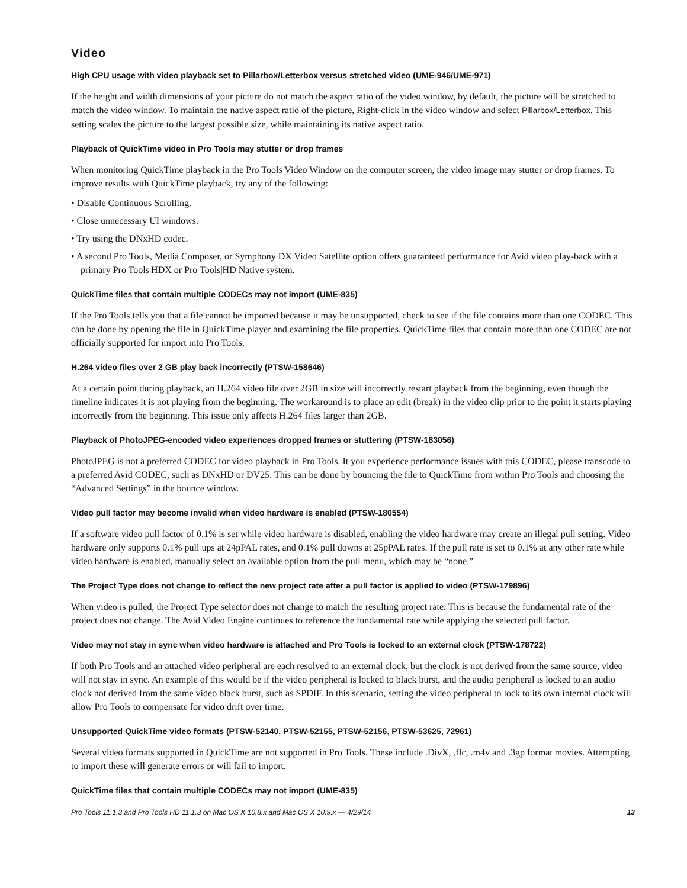Video
High CPU usage with video playback set to Pillarbox/Letterbox versus stretched video (UME-946/UME-971)
If the height and width dimensions of your picture do not match the aspect ratio of the video window, by default, the picture will be stretched to match the video window. To maintain the native aspect ratio of the picture, Right-click in the video window and select Pillarbox/Letterbox. This setting scales the picture to the largest possible size, while maintaining its native aspect ratio.
Playback of QuickTime video in Pro Tools may stutter or drop frames
When monitoring QuickTime playback in the Pro Tools Video Window on the computer screen, the video image may stutter or drop frames. To improve results with QuickTime playback, try any of the following:
• Disable Continuous Scrolling.
• Close unnecessary UI windows.
• Try using the DNxHD codec.
• A second Pro Tools, Media Composer, or Symphony DX Video Satellite option offers guaranteed performance for Avid video play-back with a primary Pro Tools|HDX or Pro Tools|HD Native system.
QuickTime files that contain multiple CODECs may not import (UME-835)
If the Pro Tools tells you that a file cannot be imported because it may be unsupported, check to see if the file contains more than one CODEC. This can be done by opening the file in QuickTime player and examining the file properties. QuickTime files that contain more than one CODEC are not officially supported for import into Pro Tools.
H.264 video files over 2 GB play back incorrectly (PTSW-158646)
At a certain point during playback, an H.264 video file over 2GB in size will incorrectly restart playback from the beginning, even though the timeline indicates it is not playing from the beginning. The workaround is to place an edit (break) in the video clip prior to the point it starts playing incorrectly from the beginning. This issue only affects H.264 files larger than 2GB.
Playback of PhotoJPEG-encoded video experiences dropped frames or stuttering (PTSW-183056)
PhotoJPEG is not a preferred CODEC for video playback in Pro Tools. It you experience performance issues with this CODEC, please transcode to a preferred Avid CODEC, such as DNxHD or DV25. This can be done by bouncing the file to QuickTime from within Pro Tools and choosing the “Advanced Settings” in the bounce window.
Video pull factor may become invalid when video hardware is enabled (PTSW-180554)
If a software video pull factor of 0.1% is set while video hardware is disabled, enabling the video hardware may create an illegal pull setting. Video hardware only supports 0.1% pull ups at 24pPAL rates, and 0.1% pull downs at 25pPAL rates. If the pull rate is set to 0.1% at any other rate while video hardware is enabled, manually select an available option from the pull menu, which may be “none.”
The Project Type does not change to reflect the new project rate after a pull factor is applied to video (PTSW-179896)
When video is pulled, the Project Type selector does not change to match the resulting project rate. This is because the fundamental rate of the project does not change. The Avid Video Engine continues to reference the fundamental rate while applying the selected pull factor.
Video may not stay in sync when video hardware is attached and Pro Tools is locked to an external clock (PTSW-178722)
If both Pro Tools and an attached video peripheral are each resolved to an external clock, but the clock is not derived from the same source, video will not stay in sync. An example of this would be if the video peripheral is locked to black burst, and the audio peripheral is locked to an audio clock not derived from the same video black burst, such as SPDIF. In this scenario, setting the video peripheral to lock to its own internal clock will allow Pro Tools to compensate for video drift over time.
Unsupported QuickTime video formats (PTSW-52140, PTSW-52155, PTSW-52156, PTSW-53625, 72961)
Several video formats supported in QuickTime are not supported in Pro Tools. These include .DivX, .flc, .m4v and .3gp format movies. Attempting to import these will generate errors or will fail to import.
QuickTime files that contain multiple CODECs may not import (UME-835)
Pro Tools 11.1.3 and Pro Tools HD 11.1.3 on Mac OS X 10.8.x and Mac OS X 10.9.x — 4/29/14 13